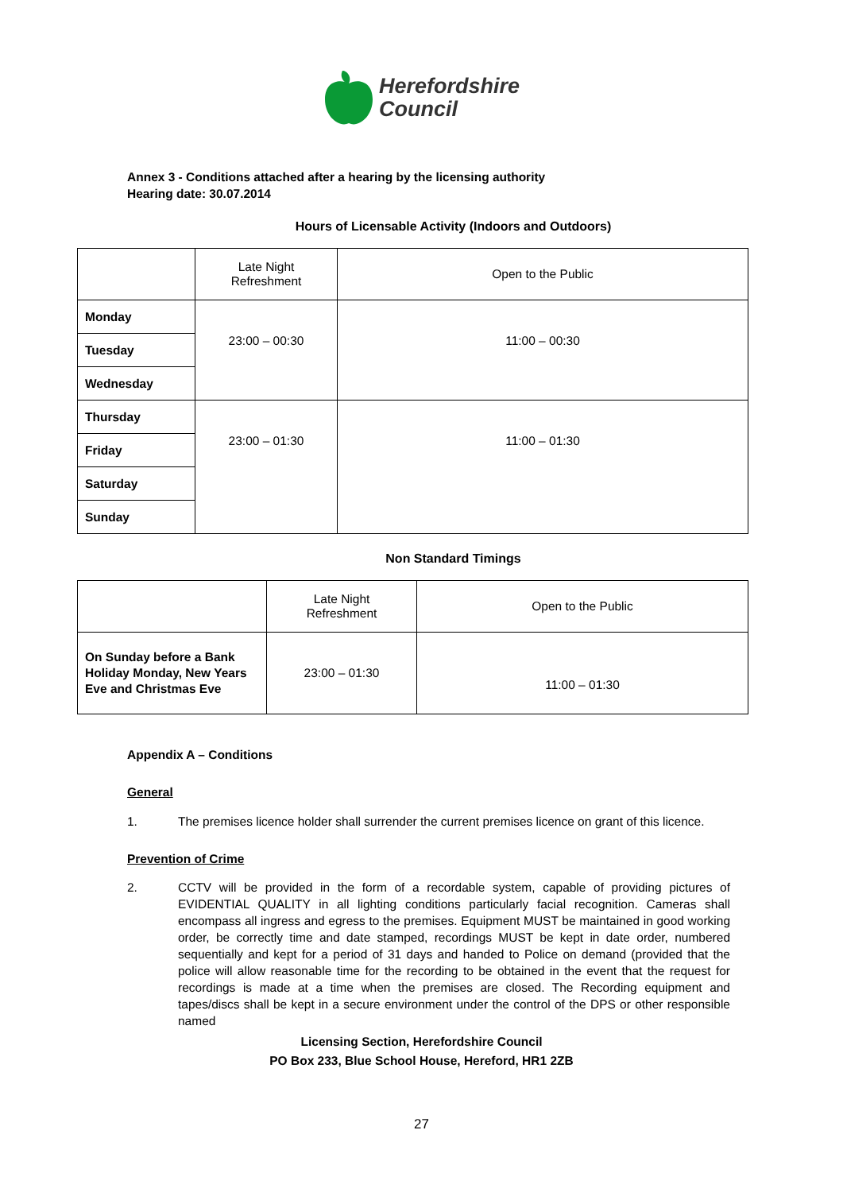Herefordshire
Council
Annex 3 - Conditions attached after a hearing by the licensing authority
Hearing date: 30.07.2014
Hours of Licensable Activity (Indoors and Outdoors)
| | Late Night Refreshment | Open to the Public |
| Monday | 23:00 – 00:30 | 11:00 – 00:30 |
| Tuesday | | |
| Wednesday | | |
| Thursday | 23:00 – 01:30 | 11:00 – 01:30 |
| Friday | | |
| Saturday | | |
| Sunday | | |
Non Standard Timings
| | Late Night Refreshment | Open to the Public |
| On Sunday before a Bank Holiday Monday, New Years Eve and Christmas Eve | 23:00 – 01:30 | 11:00 – 01:30 |
Appendix A – Conditions
General
1. The premises licence holder shall surrender the current premises licence on grant of this licence.
Prevention of Crime
2. CCTV will be provided in the form of a recordable system, capable of providing pictures of EVIDENTIAL QUALITY in all lighting conditions particularly facial recognition. Cameras shall encompass all ingress and egress to the premises. Equipment MUST be maintained in good working order, be correctly time and date stamped, recordings MUST be kept in date order, numbered sequentially and kept for a period of 31 days and handed to Police on demand (provided that the police will allow reasonable time for the recording to be obtained in the event that the request for recordings is made at a time when the premises are closed. The Recording equipment and tapes/discs shall be kept in a secure environment under the control of the DPS or other responsible named
Licensing Section, Herefordshire Council
PO Box 233, Blue School House, Hereford, HR1 2ZB
27